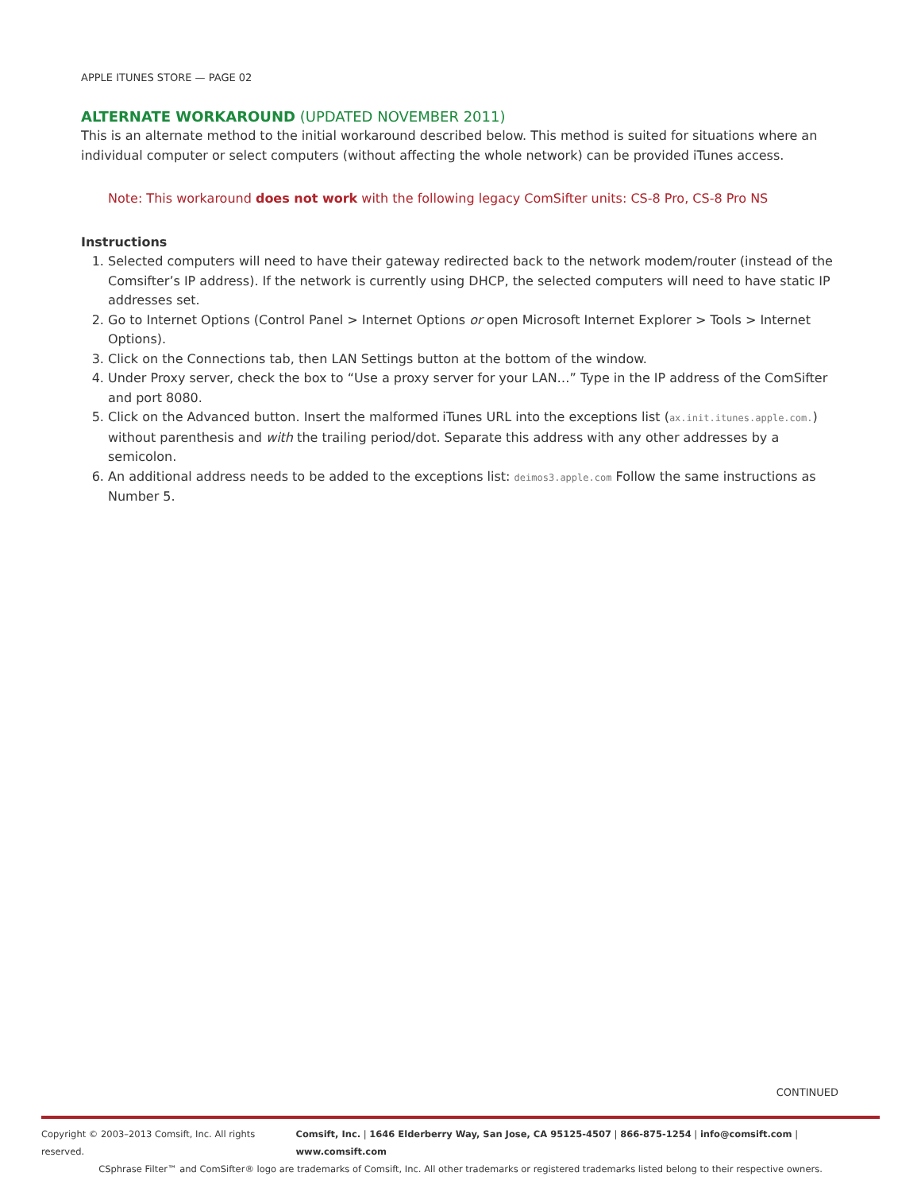APPLE ITUNES STORE — PAGE 02
ALTERNATE WORKAROUND (UPDATED NOVEMBER 2011)
This is an alternate method to the initial workaround described below. This method is suited for situations where an individual computer or select computers (without affecting the whole network) can be provided iTunes access.
Note: This workaround does not work with the following legacy ComSifter units: CS-8 Pro, CS-8 Pro NS
Instructions
1. Selected computers will need to have their gateway redirected back to the network modem/router (instead of the Comsifter’s IP address). If the network is currently using DHCP, the selected computers will need to have static IP addresses set.
2. Go to Internet Options (Control Panel > Internet Options or open Microsoft Internet Explorer > Tools > Internet Options).
3. Click on the Connections tab, then LAN Settings button at the bottom of the window.
4. Under Proxy server, check the box to “Use a proxy server for your LAN…” Type in the IP address of the ComSifter and port 8080.
5. Click on the Advanced button. Insert the malformed iTunes URL into the exceptions list (ax.init.itunes.apple.com.) without parenthesis and with the trailing period/dot. Separate this address with any other addresses by a semicolon.
6. An additional address needs to be added to the exceptions list: deimos3.apple.com Follow the same instructions as Number 5.
CONTINUED
Copyright © 2003–2013 Comsift, Inc. All rights reserved. Comsift, Inc. | 1646 Elderberry Way, San Jose, CA 95125-4507 | 866-875-1254 | info@comsift.com | www.comsift.com
CSphrase Filter™ and ComSifter® logo are trademarks of Comsift, Inc. All other trademarks or registered trademarks listed belong to their respective owners.